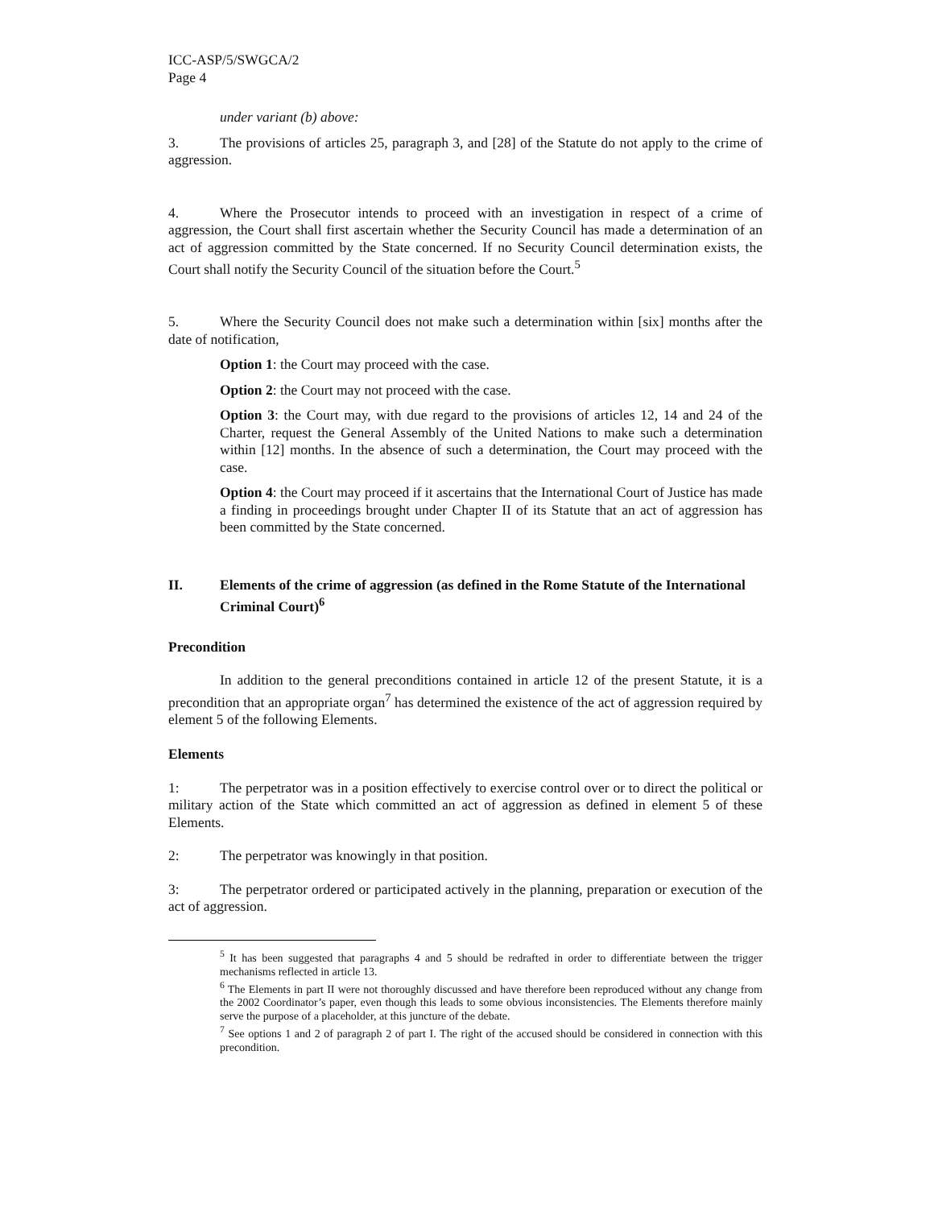ICC-ASP/5/SWGCA/2
Page 4
under variant (b) above:
3. The provisions of articles 25, paragraph 3, and [28] of the Statute do not apply to the crime of aggression.
4. Where the Prosecutor intends to proceed with an investigation in respect of a crime of aggression, the Court shall first ascertain whether the Security Council has made a determination of an act of aggression committed by the State concerned. If no Security Council determination exists, the Court shall notify the Security Council of the situation before the Court.<sup>5</sup>
5. Where the Security Council does not make such a determination within [six] months after the date of notification,
Option 1: the Court may proceed with the case.
Option 2: the Court may not proceed with the case.
Option 3: the Court may, with due regard to the provisions of articles 12, 14 and 24 of the Charter, request the General Assembly of the United Nations to make such a determination within [12] months. In the absence of such a determination, the Court may proceed with the case.
Option 4: the Court may proceed if it ascertains that the International Court of Justice has made a finding in proceedings brought under Chapter II of its Statute that an act of aggression has been committed by the State concerned.
II. Elements of the crime of aggression (as defined in the Rome Statute of the International Criminal Court)<sup>6</sup>
Precondition
In addition to the general preconditions contained in article 12 of the present Statute, it is a precondition that an appropriate organ<sup>7</sup> has determined the existence of the act of aggression required by element 5 of the following Elements.
Elements
1: The perpetrator was in a position effectively to exercise control over or to direct the political or military action of the State which committed an act of aggression as defined in element 5 of these Elements.
2: The perpetrator was knowingly in that position.
3: The perpetrator ordered or participated actively in the planning, preparation or execution of the act of aggression.
<sup>5</sup> It has been suggested that paragraphs 4 and 5 should be redrafted in order to differentiate between the trigger mechanisms reflected in article 13.
<sup>6</sup> The Elements in part II were not thoroughly discussed and have therefore been reproduced without any change from the 2002 Coordinator’s paper, even though this leads to some obvious inconsistencies. The Elements therefore mainly serve the purpose of a placeholder, at this juncture of the debate.
<sup>7</sup> See options 1 and 2 of paragraph 2 of part I. The right of the accused should be considered in connection with this precondition.